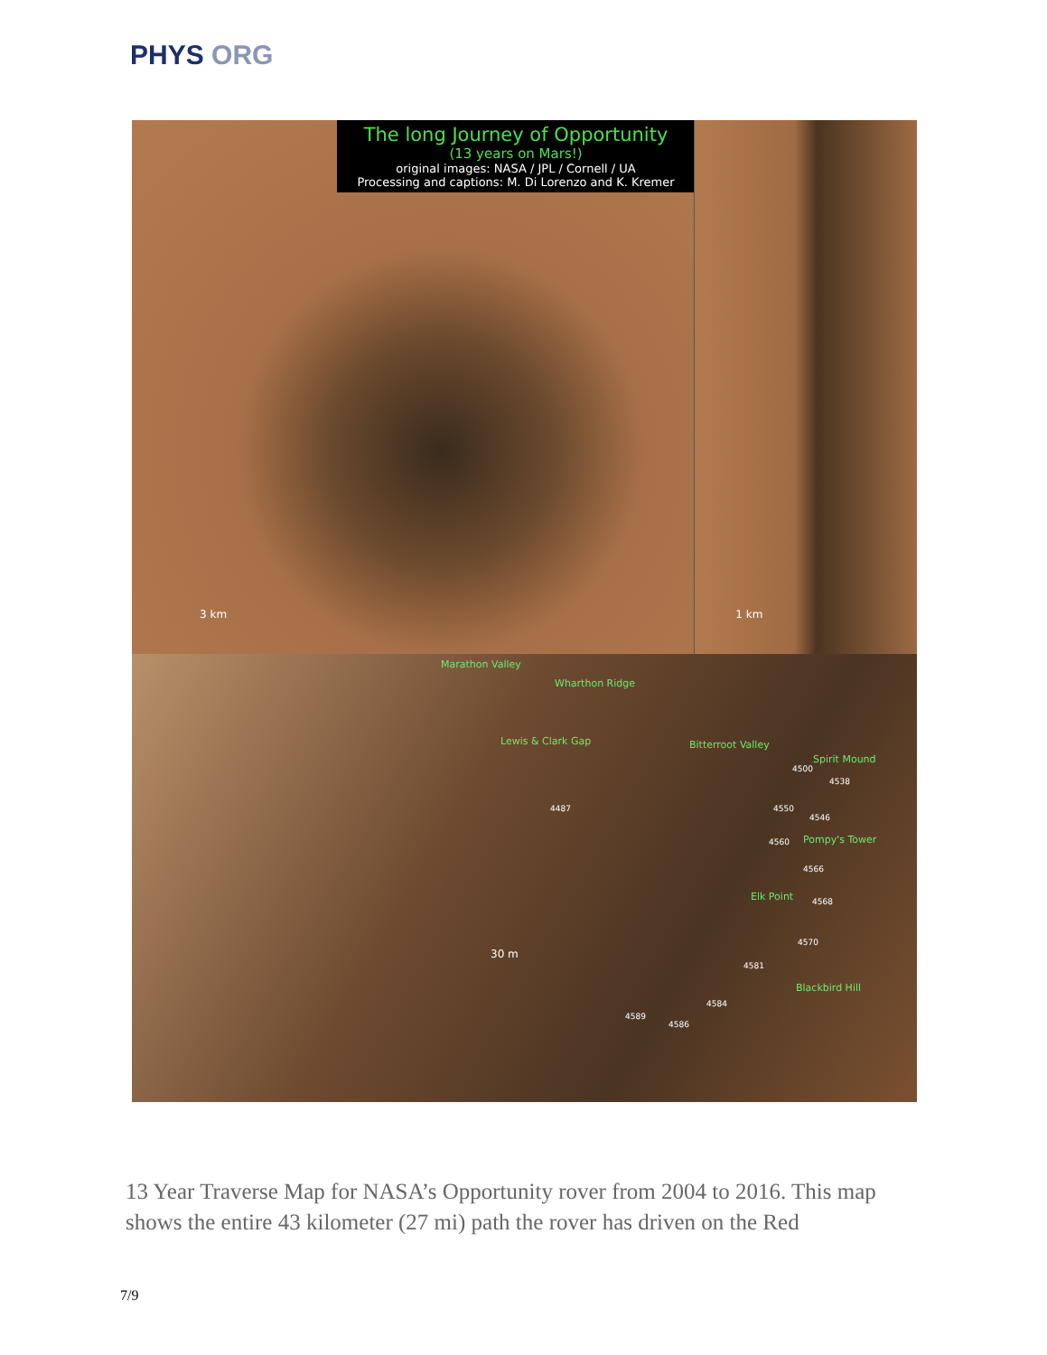PHYS ORG
The long Journey of Opportunity
(13 years on Mars!)
original images: NASA / JPL / Cornell / UA
Processing and captions: M. Di Lorenzo and K. Kremer
3 km
1 km
Marathon Valley
Wharthon Ridge
Lewis & Clark Gap Bitterroot Valley
Spirit Mound
4500
4538
4487 4550
4546
4560 Pompy's Tower
4566
Elk Point 4568
4570
4581
Blackbird Hill
4584
4589
4586
30 m
13 Year Traverse Map for NASA’s Opportunity rover from 2004 to 2016. This map shows the entire 43 kilometer (27 mi) path the rover has driven on the Red
7/9